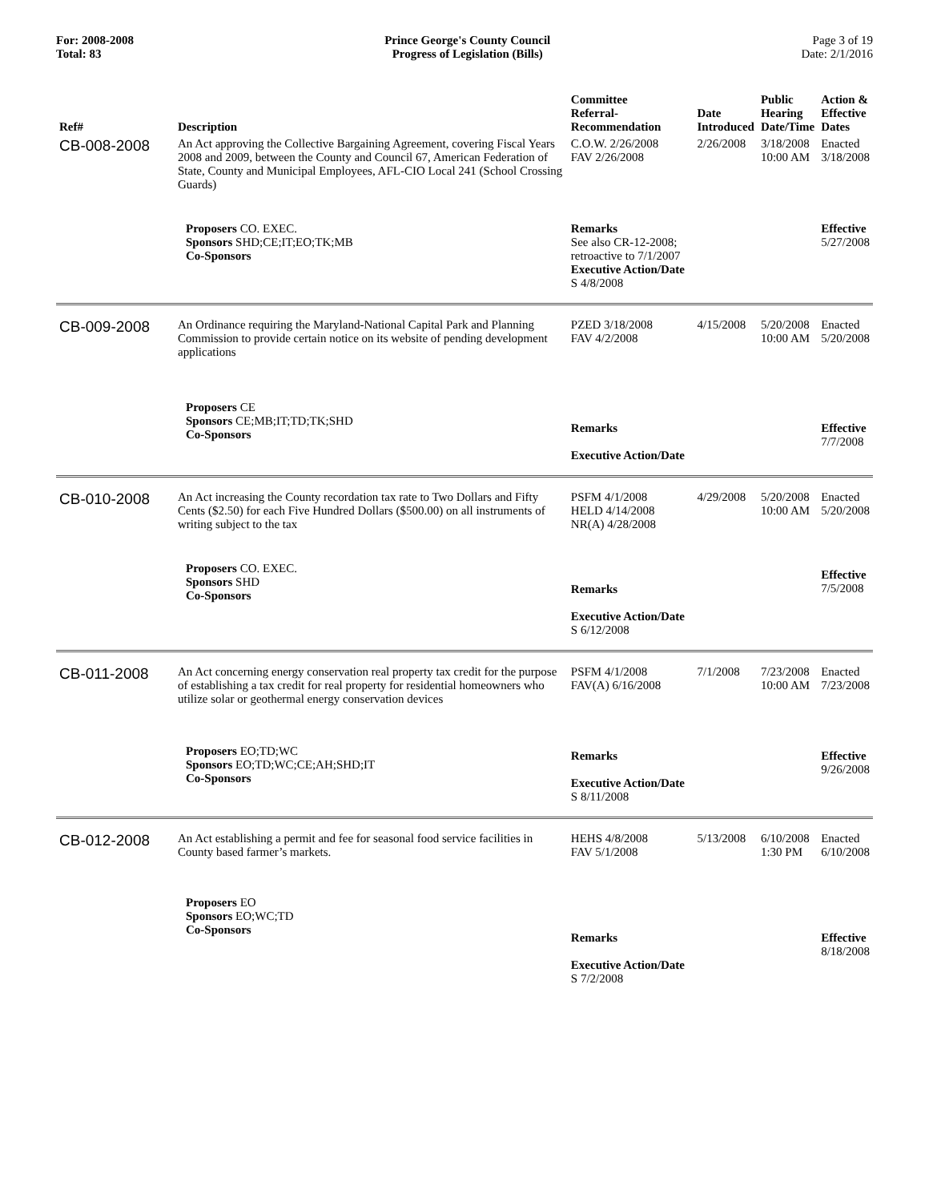For: 2008-2008
Total: 83
Prince George's County Council
Progress of Legislation (Bills)
Page 3 of 19
Date: 2/1/2016
| Ref# | Description | Committee Referral- Recommendation | Date Introduced | Public Hearing Date/Time | Action & Effective Dates |
| --- | --- | --- | --- | --- | --- |
| CB-008-2008 | An Act approving the Collective Bargaining Agreement, covering Fiscal Years 2008 and 2009, between the County and Council 67, American Federation of State, County and Municipal Employees, AFL-CIO Local 241 (School Crossing Guards) | C.O.W. 2/26/2008 FAV 2/26/2008 | 2/26/2008 | 3/18/2008 10:00 AM | Enacted 3/18/2008 |
| | Proposers CO. EXEC. Sponsors SHD;CE;IT;EO;TK;MB Co-Sponsors | Remarks See also CR-12-2008; retroactive to 7/1/2007 Executive Action/Date S 4/8/2008 | | | Effective 5/27/2008 |
| CB-009-2008 | An Ordinance requiring the Maryland-National Capital Park and Planning Commission to provide certain notice on its website of pending development applications | PZED 3/18/2008 FAV 4/2/2008 | 4/15/2008 | 5/20/2008 10:00 AM | Enacted 5/20/2008 |
| | Proposers CE Sponsors CE;MB;IT;TD;TK;SHD Co-Sponsors | Remarks Executive Action/Date | | | Effective 7/7/2008 |
| CB-010-2008 | An Act increasing the County recordation tax rate to Two Dollars and Fifty Cents ($2.50) for each Five Hundred Dollars ($500.00) on all instruments of writing subject to the tax | PSFM 4/1/2008 HELD 4/14/2008 NR(A) 4/28/2008 | 4/29/2008 | 5/20/2008 10:00 AM | Enacted 5/20/2008 |
| | Proposers CO. EXEC. Sponsors SHD Co-Sponsors | Remarks Executive Action/Date S 6/12/2008 | | | Effective 7/5/2008 |
| CB-011-2008 | An Act concerning energy conservation real property tax credit for the purpose of establishing a tax credit for real property for residential homeowners who utilize solar or geothermal energy conservation devices | PSFM 4/1/2008 FAV(A) 6/16/2008 | 7/1/2008 | 7/23/2008 10:00 AM | Enacted 7/23/2008 |
| | Proposers EO;TD;WC Sponsors EO;TD;WC;CE;AH;SHD;IT Co-Sponsors | Remarks Executive Action/Date S 8/11/2008 | | | Effective 9/26/2008 |
| CB-012-2008 | An Act establishing a permit and fee for seasonal food service facilities in County based farmer’s markets. | HEHS 4/8/2008 FAV 5/1/2008 | 5/13/2008 | 6/10/2008 1:30 PM | Enacted 6/10/2008 |
| | Proposers EO Sponsors EO;WC;TD Co-Sponsors | Remarks Executive Action/Date S 7/2/2008 | | | Effective 8/18/2008 |